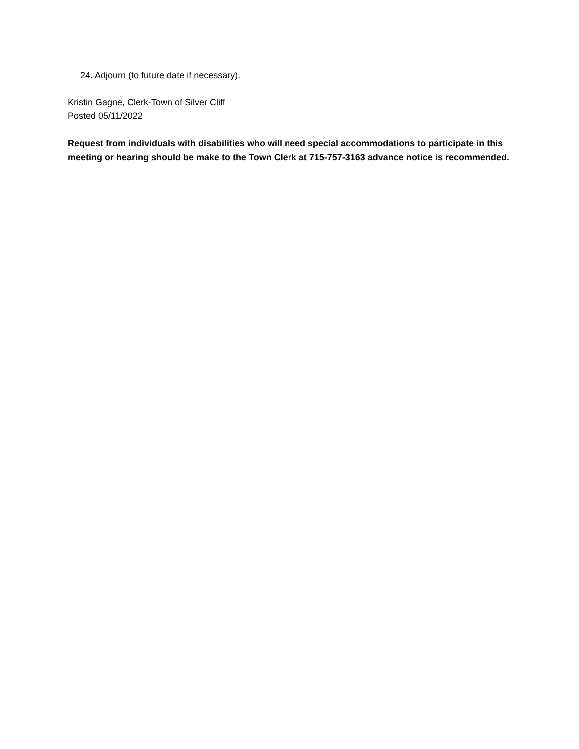24. Adjourn (to future date if necessary).
Kristin Gagne, Clerk-Town of Silver Cliff
Posted 05/11/2022
Request from individuals with disabilities who will need special accommodations to participate in this meeting or hearing should be make to the Town Clerk at 715-757-3163 advance notice is recommended.